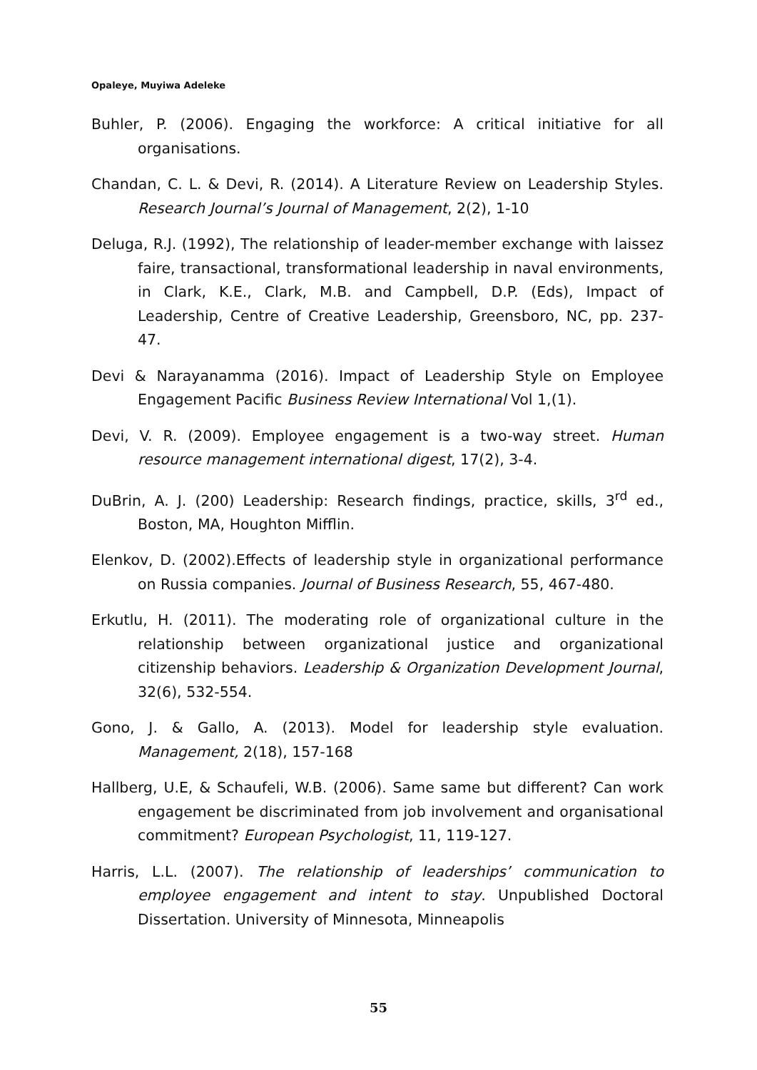Opaleye, Muyiwa Adeleke
Buhler, P. (2006). Engaging the workforce: A critical initiative for all organisations.
Chandan, C. L. & Devi, R. (2014). A Literature Review on Leadership Styles. Research Journal’s Journal of Management, 2(2), 1-10
Deluga, R.J. (1992), The relationship of leader-member exchange with laissez faire, transactional, transformational leadership in naval environments, in Clark, K.E., Clark, M.B. and Campbell, D.P. (Eds), Impact of Leadership, Centre of Creative Leadership, Greensboro, NC, pp. 237-47.
Devi & Narayanamma (2016). Impact of Leadership Style on Employee Engagement Pacific Business Review International Vol 1,(1).
Devi, V. R. (2009). Employee engagement is a two-way street. Human resource management international digest, 17(2), 3-4.
DuBrin, A. J. (200) Leadership: Research findings, practice, skills, 3<sup>rd</sup> ed., Boston, MA, Houghton Mifflin.
Elenkov, D. (2002).Effects of leadership style in organizational performance on Russia companies. Journal of Business Research, 55, 467-480.
Erkutlu, H. (2011). The moderating role of organizational culture in the relationship between organizational justice and organizational citizenship behaviors. Leadership & Organization Development Journal, 32(6), 532-554.
Gono, J. & Gallo, A. (2013). Model for leadership style evaluation. Management, 2(18), 157-168
Hallberg, U.E, & Schaufeli, W.B. (2006). Same same but different? Can work engagement be discriminated from job involvement and organisational commitment? European Psychologist, 11, 119-127.
Harris, L.L. (2007). The relationship of leaderships’ communication to employee engagement and intent to stay. Unpublished Doctoral Dissertation. University of Minnesota, Minneapolis
55